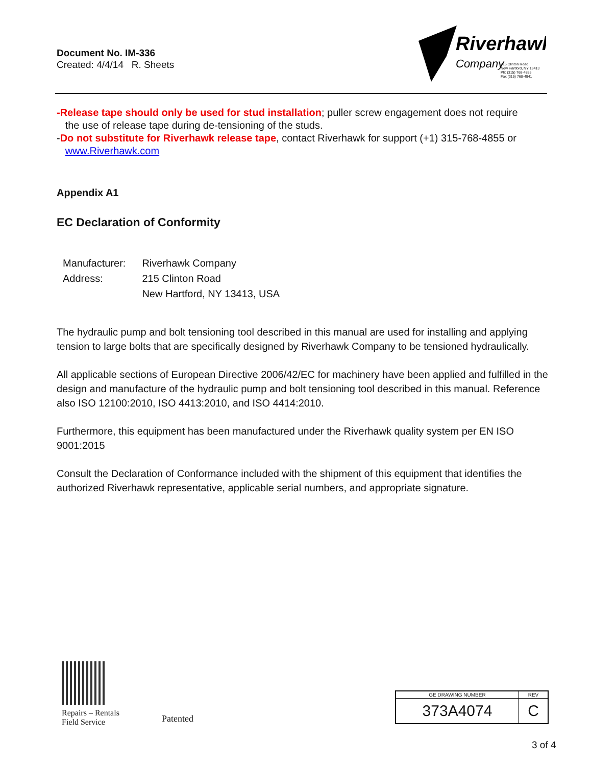Document No. IM-336
Created: 4/4/14 R. Sheets
Riverhawk
Company
215 Clinton Road
New Hartford, NY 13413
Ph: (315) 768-4855
Fax (315) 768-4941
-Release tape should only be used for stud installation; puller screw engagement does not require
the use of release tape during de-tensioning of the studs.
-Do not substitute for Riverhawk release tape, contact Riverhawk for support (+1) 315-768-4855 or
www.Riverhawk.com
Appendix A1
EC Declaration of Conformity
| Manufacturer: | Riverhawk Company |
| Address: | 215 Clinton Road |
| | New Hartford, NY 13413, USA |
The hydraulic pump and bolt tensioning tool described in this manual are used for installing and applying tension to large bolts that are specifically designed by Riverhawk Company to be tensioned hydraulically.
All applicable sections of European Directive 2006/42/EC for machinery have been applied and fulfilled in the design and manufacture of the hydraulic pump and bolt tensioning tool described in this manual. Reference also ISO 12100:2010, ISO 4413:2010, and ISO 4414:2010.
Furthermore, this equipment has been manufactured under the Riverhawk quality system per EN ISO 9001:2015
Consult the Declaration of Conformance included with the shipment of this equipment that identifies the authorized Riverhawk representative, applicable serial numbers, and appropriate signature.
Repairs – Rentals
Field Service
Patented
| GE DRAWING NUMBER | REV |
| 373A4074 | C |
3 of 4